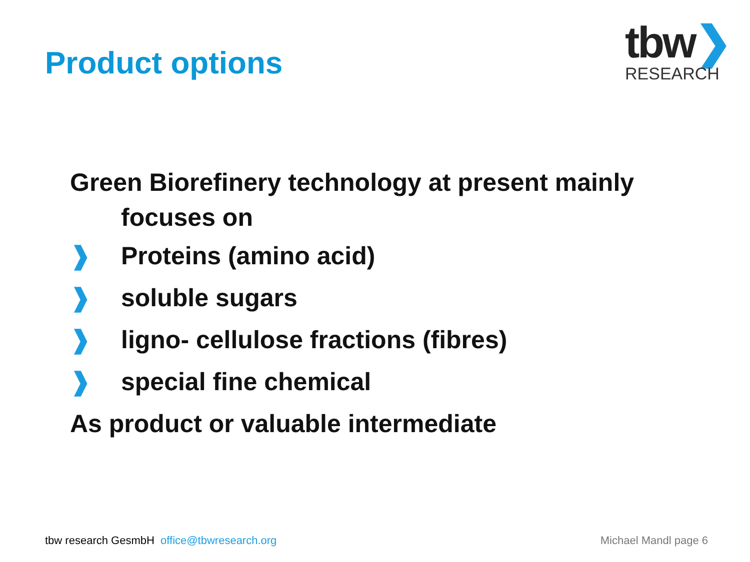Product options
tbw❯
RESEARCH
Green Biorefinery technology at present mainly
focuses on
❱ Proteins (amino acid)
❱ soluble sugars
❱ ligno- cellulose fractions (fibres)
❱ special fine chemical
As product or valuable intermediate
tbw research GesmbH office@tbwresearch.org
Michael Mandl page 6